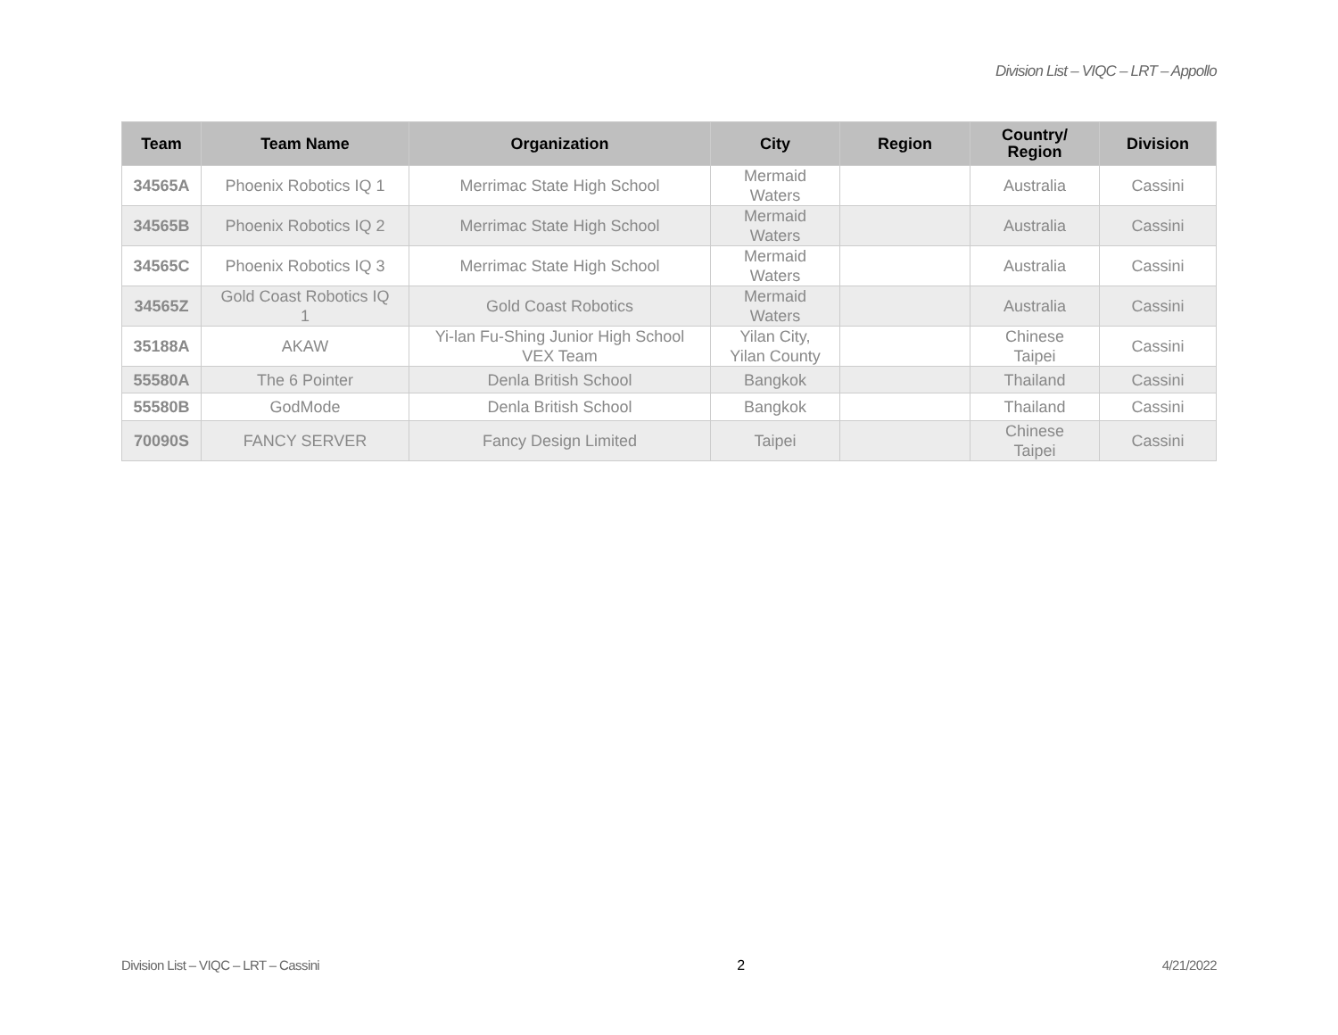Division List – VIQC – LRT – Appollo
| Team | Team Name | Organization | City | Region | Country/ Region | Division |
| --- | --- | --- | --- | --- | --- | --- |
| 34565A | Phoenix Robotics IQ 1 | Merrimac State High School | Mermaid Waters | | Australia | Cassini |
| 34565B | Phoenix Robotics IQ 2 | Merrimac State High School | Mermaid Waters | | Australia | Cassini |
| 34565C | Phoenix Robotics IQ 3 | Merrimac State High School | Mermaid Waters | | Australia | Cassini |
| 34565Z | Gold Coast Robotics IQ 1 | Gold Coast Robotics | Mermaid Waters | | Australia | Cassini |
| 35188A | AKAW | Yi-lan Fu-Shing Junior High School VEX Team | Yilan City, Yilan County | | Chinese Taipei | Cassini |
| 55580A | The 6 Pointer | Denla British School | Bangkok | | Thailand | Cassini |
| 55580B | GodMode | Denla British School | Bangkok | | Thailand | Cassini |
| 70090S | FANCY SERVER | Fancy Design Limited | Taipei | | Chinese Taipei | Cassini |
Division List – VIQC – LRT – Cassini 2 4/21/2022